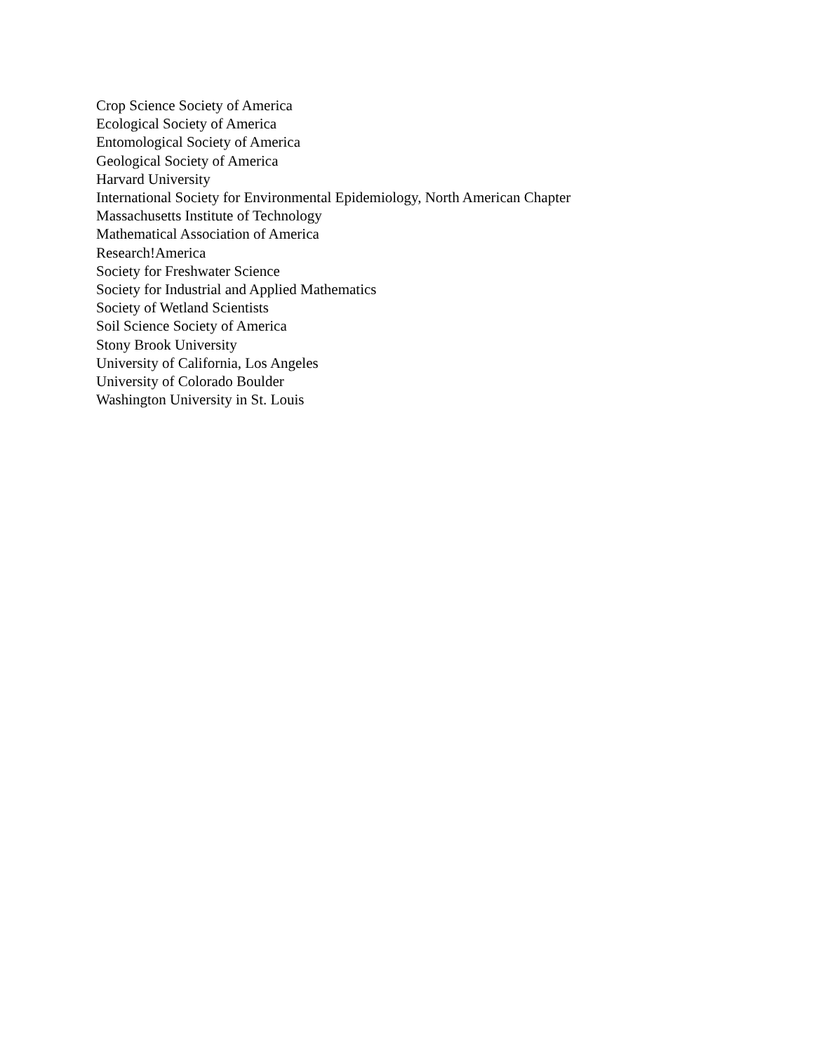Crop Science Society of America
Ecological Society of America
Entomological Society of America
Geological Society of America
Harvard University
International Society for Environmental Epidemiology, North American Chapter
Massachusetts Institute of Technology
Mathematical Association of America
Research!America
Society for Freshwater Science
Society for Industrial and Applied Mathematics
Society of Wetland Scientists
Soil Science Society of America
Stony Brook University
University of California, Los Angeles
University of Colorado Boulder
Washington University in St. Louis